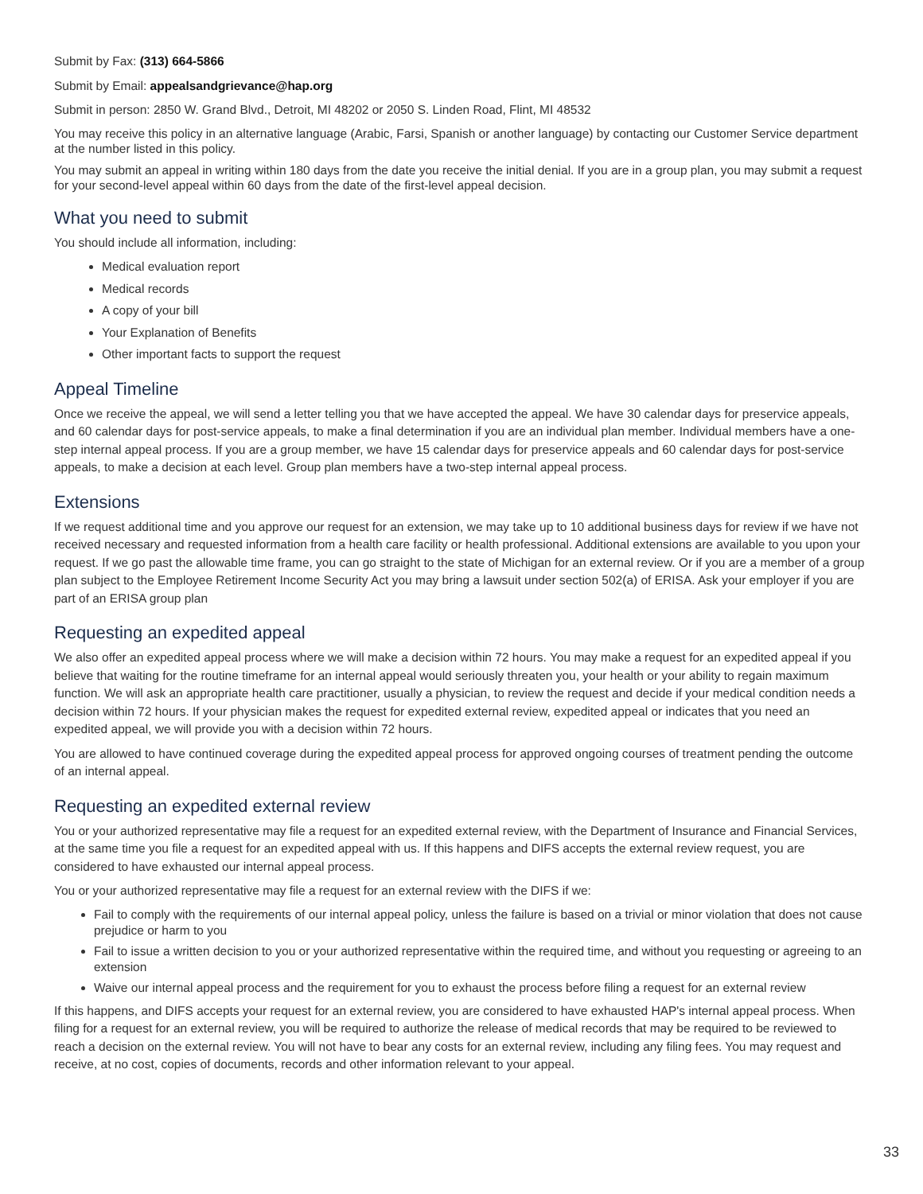Submit by Fax: (313) 664-5866
Submit by Email: appealsandgrievance@hap.org
Submit in person: 2850 W. Grand Blvd., Detroit, MI 48202 or 2050 S. Linden Road, Flint, MI 48532
You may receive this policy in an alternative language (Arabic, Farsi, Spanish or another language) by contacting our Customer Service department at the number listed in this policy.
You may submit an appeal in writing within 180 days from the date you receive the initial denial. If you are in a group plan, you may submit a request for your second-level appeal within 60 days from the date of the first-level appeal decision.
What you need to submit
You should include all information, including:
Medical evaluation report
Medical records
A copy of your bill
Your Explanation of Benefits
Other important facts to support the request
Appeal Timeline
Once we receive the appeal, we will send a letter telling you that we have accepted the appeal. We have 30 calendar days for preservice appeals, and 60 calendar days for post-service appeals, to make a final determination if you are an individual plan member. Individual members have a one-step internal appeal process. If you are a group member, we have 15 calendar days for preservice appeals and 60 calendar days for post-service appeals, to make a decision at each level. Group plan members have a two-step internal appeal process.
Extensions
If we request additional time and you approve our request for an extension, we may take up to 10 additional business days for review if we have not received necessary and requested information from a health care facility or health professional. Additional extensions are available to you upon your request. If we go past the allowable time frame, you can go straight to the state of Michigan for an external review. Or if you are a member of a group plan subject to the Employee Retirement Income Security Act you may bring a lawsuit under section 502(a) of ERISA. Ask your employer if you are part of an ERISA group plan
Requesting an expedited appeal
We also offer an expedited appeal process where we will make a decision within 72 hours. You may make a request for an expedited appeal if you believe that waiting for the routine timeframe for an internal appeal would seriously threaten you, your health or your ability to regain maximum function. We will ask an appropriate health care practitioner, usually a physician, to review the request and decide if your medical condition needs a decision within 72 hours. If your physician makes the request for expedited external review, expedited appeal or indicates that you need an expedited appeal, we will provide you with a decision within 72 hours.
You are allowed to have continued coverage during the expedited appeal process for approved ongoing courses of treatment pending the outcome of an internal appeal.
Requesting an expedited external review
You or your authorized representative may file a request for an expedited external review, with the Department of Insurance and Financial Services, at the same time you file a request for an expedited appeal with us. If this happens and DIFS accepts the external review request, you are considered to have exhausted our internal appeal process.
You or your authorized representative may file a request for an external review with the DIFS if we:
Fail to comply with the requirements of our internal appeal policy, unless the failure is based on a trivial or minor violation that does not cause prejudice or harm to you
Fail to issue a written decision to you or your authorized representative within the required time, and without you requesting or agreeing to an extension
Waive our internal appeal process and the requirement for you to exhaust the process before filing a request for an external review
If this happens, and DIFS accepts your request for an external review, you are considered to have exhausted HAP's internal appeal process. When filing for a request for an external review, you will be required to authorize the release of medical records that may be required to be reviewed to reach a decision on the external review. You will not have to bear any costs for an external review, including any filing fees. You may request and receive, at no cost, copies of documents, records and other information relevant to your appeal.
33